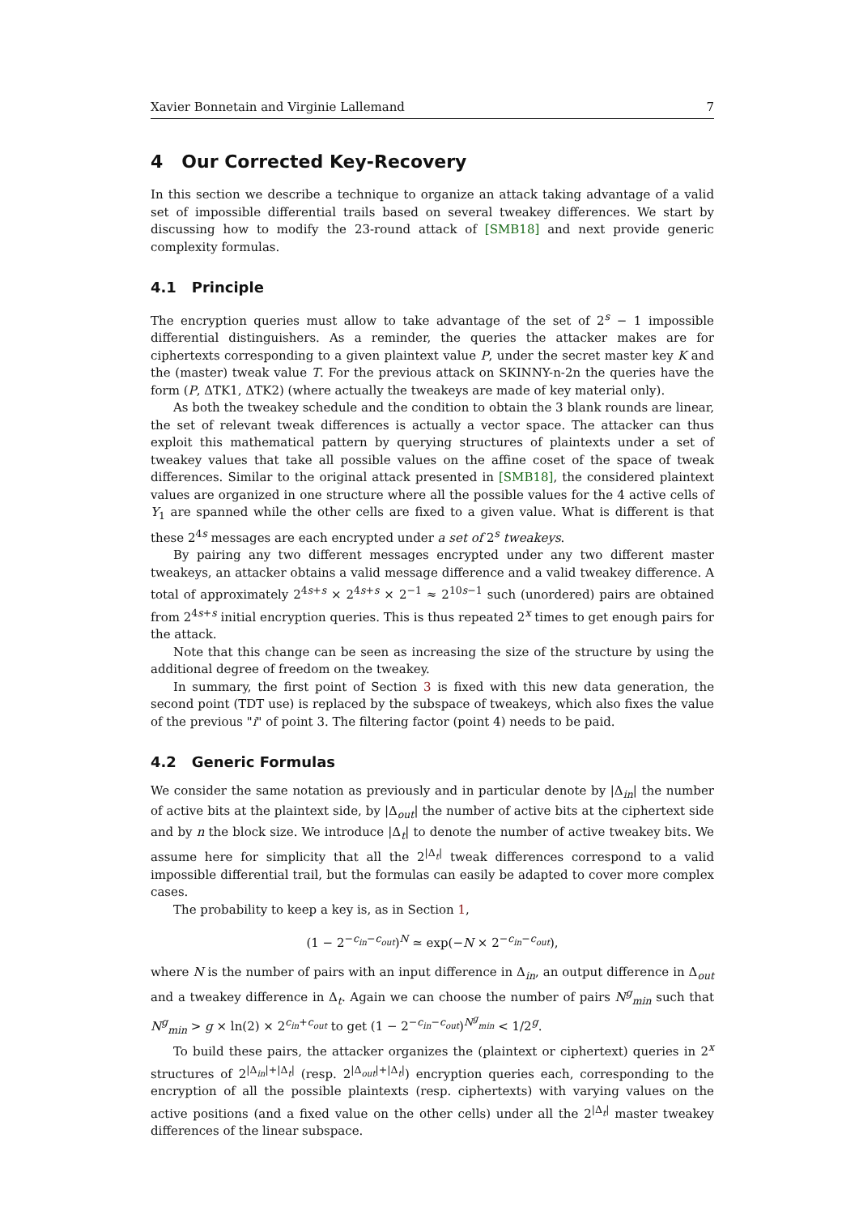Xavier Bonnetain and Virginie Lallemand 7
4 Our Corrected Key-Recovery
In this section we describe a technique to organize an attack taking advantage of a valid set of impossible differential trails based on several tweakey differences. We start by discussing how to modify the 23-round attack of [SMB18] and next provide generic complexity formulas.
4.1 Principle
The encryption queries must allow to take advantage of the set of 2<sup>s</sup> − 1 impossible differential distinguishers. As a reminder, the queries the attacker makes are for ciphertexts corresponding to a given plaintext value P, under the secret master key K and the (master) tweak value T. For the previous attack on SKINNY-n-2n the queries have the form (P, ΔTK1, ΔTK2) (where actually the tweakeys are made of key material only).
As both the tweakey schedule and the condition to obtain the 3 blank rounds are linear, the set of relevant tweak differences is actually a vector space. The attacker can thus exploit this mathematical pattern by querying structures of plaintexts under a set of tweakey values that take all possible values on the affine coset of the space of tweak differences. Similar to the original attack presented in [SMB18], the considered plaintext values are organized in one structure where all the possible values for the 4 active cells of Y<sub>1</sub> are spanned while the other cells are fixed to a given value. What is different is that these 2<sup>4s</sup> messages are each encrypted under a set of 2<sup>s</sup> tweakeys.
By pairing any two different messages encrypted under any two different master tweakeys, an attacker obtains a valid message difference and a valid tweakey difference. A total of approximately 2<sup>4s+s</sup> × 2<sup>4s+s</sup> × 2<sup>−1</sup> ≈ 2<sup>10s−1</sup> such (unordered) pairs are obtained from 2<sup>4s+s</sup> initial encryption queries. This is thus repeated 2<sup>x</sup> times to get enough pairs for the attack.
Note that this change can be seen as increasing the size of the structure by using the additional degree of freedom on the tweakey.
In summary, the first point of Section 3 is fixed with this new data generation, the second point (TDT use) is replaced by the subspace of tweakeys, which also fixes the value of the previous "i" of point 3. The filtering factor (point 4) needs to be paid.
4.2 Generic Formulas
We consider the same notation as previously and in particular denote by |Δ<sub>in</sub>| the number of active bits at the plaintext side, by |Δ<sub>out</sub>| the number of active bits at the ciphertext side and by n the block size. We introduce |Δ<sub>t</sub>| to denote the number of active tweakey bits. We assume here for simplicity that all the 2<sup>|Δ<sub>t</sub>|</sup> tweak differences correspond to a valid impossible differential trail, but the formulas can easily be adapted to cover more complex cases.
The probability to keep a key is, as in Section 1,
(1 − 2<sup>−c<sub>in</sub>−c<sub>out</sub></sup>)<sup>N</sup> ≃ exp(−N × 2<sup>−c<sub>in</sub>−c<sub>out</sub></sup>),
where N is the number of pairs with an input difference in Δ<sub>in</sub>, an output difference in Δ<sub>out</sub> and a tweakey difference in Δ<sub>t</sub>. Again we can choose the number of pairs N<sup>g</sup><sub>min</sub> such that N<sup>g</sup><sub>min</sub> > g × ln(2) × 2<sup>c<sub>in</sub>+c<sub>out</sub></sup> to get (1 − 2<sup>−c<sub>in</sub>−c<sub>out</sub></sup>)<sup>N<sup>g</sup><sub>min</sub></sup> < 1/2<sup>g</sup>.
To build these pairs, the attacker organizes the (plaintext or ciphertext) queries in 2<sup>x</sup> structures of 2<sup>|Δ<sub>in</sub>|+|Δ<sub>t</sub>|</sup> (resp. 2<sup>|Δ<sub>out</sub>|+|Δ<sub>t</sub>|</sup>) encryption queries each, corresponding to the encryption of all the possible plaintexts (resp. ciphertexts) with varying values on the active positions (and a fixed value on the other cells) under all the 2<sup>|Δ<sub>t</sub>|</sup> master tweakey differences of the linear subspace.